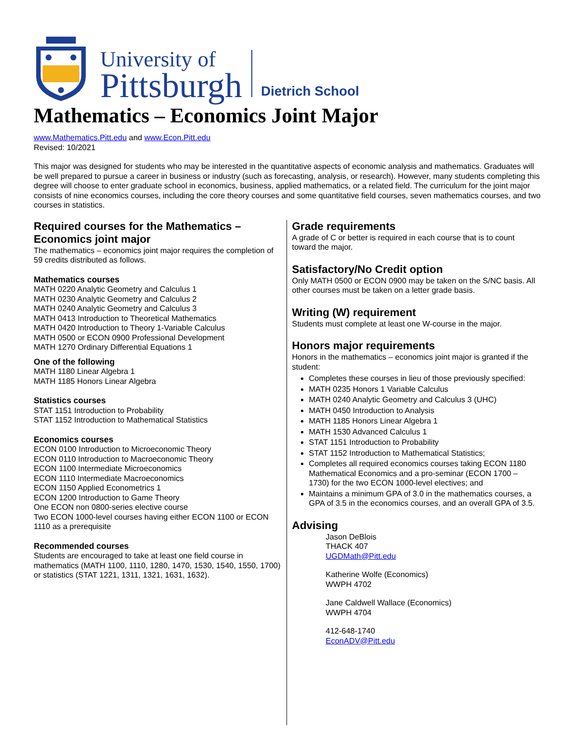University of
Pittsburgh
Dietrich School
Mathematics – Economics Joint Major
www.Mathematics.Pitt.edu and www.Econ.Pitt.edu
Revised: 10/2021
This major was designed for students who may be interested in the quantitative aspects of economic analysis and mathematics. Graduates will be well prepared to pursue a career in business or industry (such as forecasting, analysis, or research). However, many students completing this degree will choose to enter graduate school in economics, business, applied mathematics, or a related field. The curriculum for the joint major consists of nine economics courses, including the core theory courses and some quantitative field courses, seven mathematics courses, and two courses in statistics.
Required courses for the Mathematics – Economics joint major
The mathematics – economics joint major requires the completion of 59 credits distributed as follows.
Mathematics courses
MATH 0220 Analytic Geometry and Calculus 1
MATH 0230 Analytic Geometry and Calculus 2
MATH 0240 Analytic Geometry and Calculus 3
MATH 0413 Introduction to Theoretical Mathematics
MATH 0420 Introduction to Theory 1-Variable Calculus
MATH 0500 or ECON 0900 Professional Development
MATH 1270 Ordinary Differential Equations 1
One of the following
MATH 1180 Linear Algebra 1
MATH 1185 Honors Linear Algebra
Statistics courses
STAT 1151 Introduction to Probability
STAT 1152 Introduction to Mathematical Statistics
Economics courses
ECON 0100 Introduction to Microeconomic Theory
ECON 0110 Introduction to Macroeconomic Theory
ECON 1100 Intermediate Microeconomics
ECON 1110 Intermediate Macroeconomics
ECON 1150 Applied Econometrics 1
ECON 1200 Introduction to Game Theory
One ECON non 0800-series elective course
Two ECON 1000-level courses having either ECON 1100 or ECON 1110 as a prerequisite
Recommended courses
Students are encouraged to take at least one field course in mathematics (MATH 1100, 1110, 1280, 1470, 1530, 1540, 1550, 1700) or statistics (STAT 1221, 1311, 1321, 1631, 1632).
Grade requirements
A grade of C or better is required in each course that is to count toward the major.
Satisfactory/No Credit option
Only MATH 0500 or ECON 0900 may be taken on the S/NC basis. All other courses must be taken on a letter grade basis.
Writing (W) requirement
Students must complete at least one W-course in the major.
Honors major requirements
Honors in the mathematics – economics joint major is granted if the student:
Completes these courses in lieu of those previously specified:
MATH 0235 Honors 1 Variable Calculus
MATH 0240 Analytic Geometry and Calculus 3 (UHC)
MATH 0450 Introduction to Analysis
MATH 1185 Honors Linear Algebra 1
MATH 1530 Advanced Calculus 1
STAT 1151 Introduction to Probability
STAT 1152 Introduction to Mathematical Statistics;
Completes all required economics courses taking ECON 1180 Mathematical Economics and a pro-seminar (ECON 1700 – 1730) for the two ECON 1000-level electives; and
Maintains a minimum GPA of 3.0 in the mathematics courses, a GPA of 3.5 in the economics courses, and an overall GPA of 3.5.
Advising
Jason DeBlois
THACK 407
UGDMath@Pitt.edu
Katherine Wolfe (Economics)
WWPH 4702
Jane Caldwell Wallace (Economics)
WWPH 4704
412-648-1740
EconADV@Pitt.edu